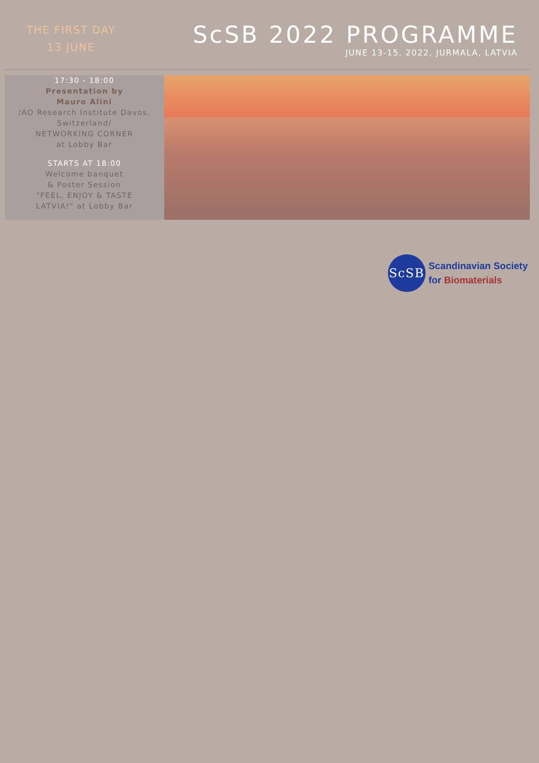THE FIRST DAY
13 JUNE
ScSB 2022 PROGRAMME
JUNE 13-15, 2022, JURMALA, LATVIA
17:30 - 18:00
Presentation by
Mauro Alini
/AO Research Institute Davos,
Switzerland/
NETWORKING CORNER
at Lobby Bar
STARTS AT 18:00
Welcome banquet
& Poster Session
"FEEL, ENJOY & TASTE
LATVIA!" at Lobby Bar
ScSB
Scandinavian Society
for Biomaterials